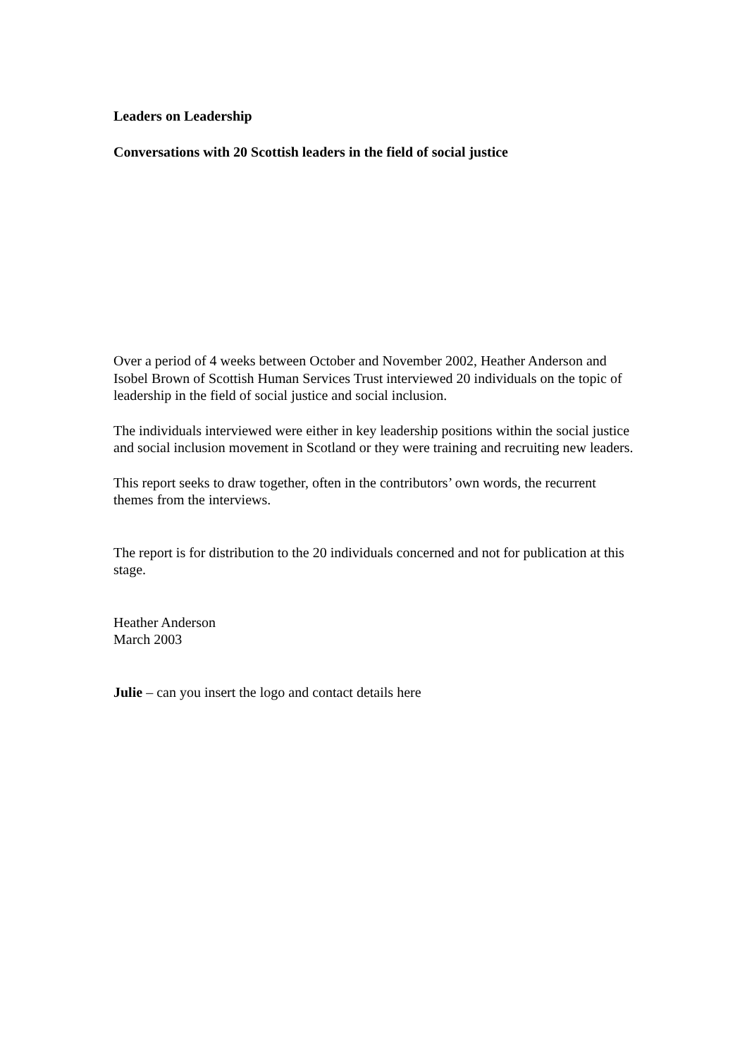Leaders on Leadership
Conversations with 20 Scottish leaders in the field of social justice
Over a period of 4 weeks between October and November 2002, Heather Anderson and Isobel Brown of Scottish Human Services Trust interviewed 20 individuals on the topic of leadership in the field of social justice and social inclusion.
The individuals interviewed were either in key leadership positions within the social justice and social inclusion movement in Scotland or they were training and recruiting new leaders.
This report seeks to draw together, often in the contributors’ own words, the recurrent themes from the interviews.
The report is for distribution to the 20 individuals concerned and not for publication at this stage.
Heather Anderson
March 2003
Julie – can you insert the logo and contact details here